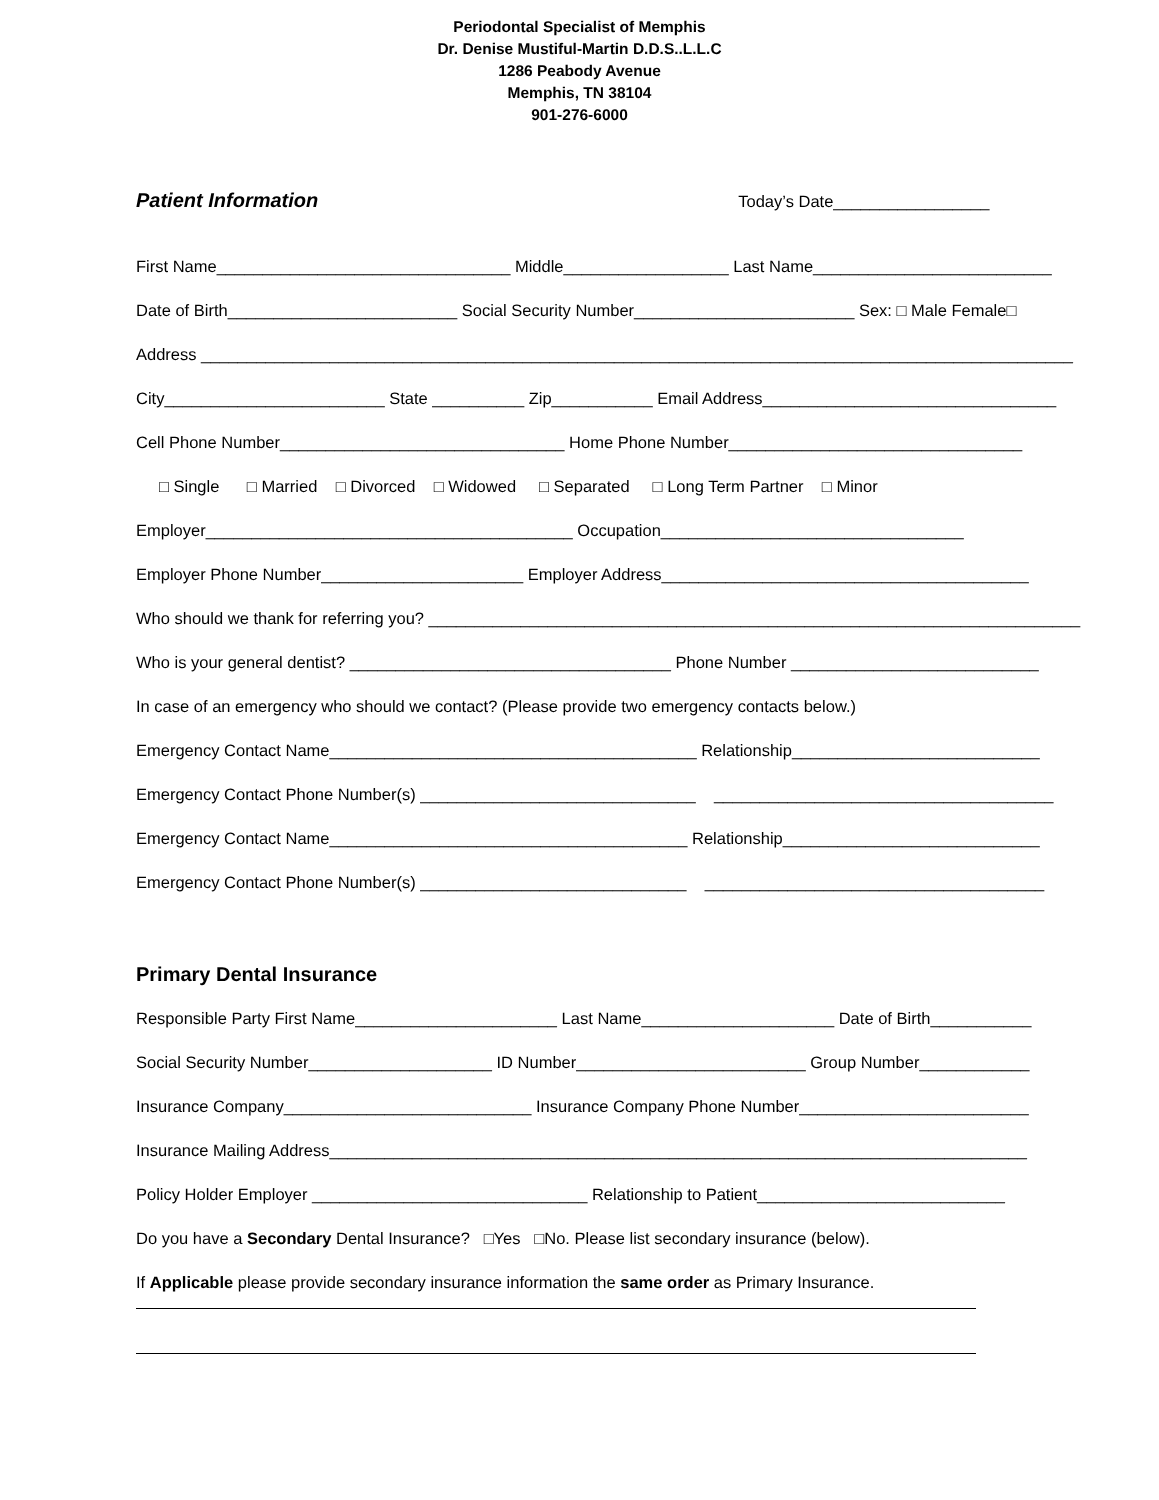Periodontal Specialist of Memphis
Dr. Denise Mustiful-Martin D.D.S..L.L.C
1286 Peabody Avenue
Memphis, TN 38104
901-276-6000
Patient Information Today’s Date_________________
First Name________________________________ Middle__________________ Last Name__________________________
Date of Birth_________________________ Social Security Number________________________ Sex: □ Male Female□
Address _______________________________________________________________________________________________
City________________________ State __________ Zip___________ Email Address________________________________
Cell Phone Number_______________________________ Home Phone Number________________________________
□ Single □ Married □ Divorced □ Widowed □ Separated □ Long Term Partner □ Minor
Employer________________________________________ Occupation_________________________________
Employer Phone Number______________________ Employer Address________________________________________
Who should we thank for referring you? _______________________________________________________________________
Who is your general dentist? ___________________________________ Phone Number ___________________________
In case of an emergency who should we contact? (Please provide two emergency contacts below.)
Emergency Contact Name________________________________________ Relationship___________________________
Emergency Contact Phone Number(s) ______________________________ _____________________________________
Emergency Contact Name_______________________________________ Relationship____________________________
Emergency Contact Phone Number(s) _____________________________ _____________________________________
Primary Dental Insurance
Responsible Party First Name______________________ Last Name_____________________ Date of Birth___________
Social Security Number____________________ ID Number_________________________ Group Number____________
Insurance Company___________________________ Insurance Company Phone Number_________________________
Insurance Mailing Address____________________________________________________________________________
Policy Holder Employer ______________________________ Relationship to Patient___________________________
Do you have a Secondary Dental Insurance? □Yes □No. Please list secondary insurance (below).
If Applicable please provide secondary insurance information the same order as Primary Insurance.